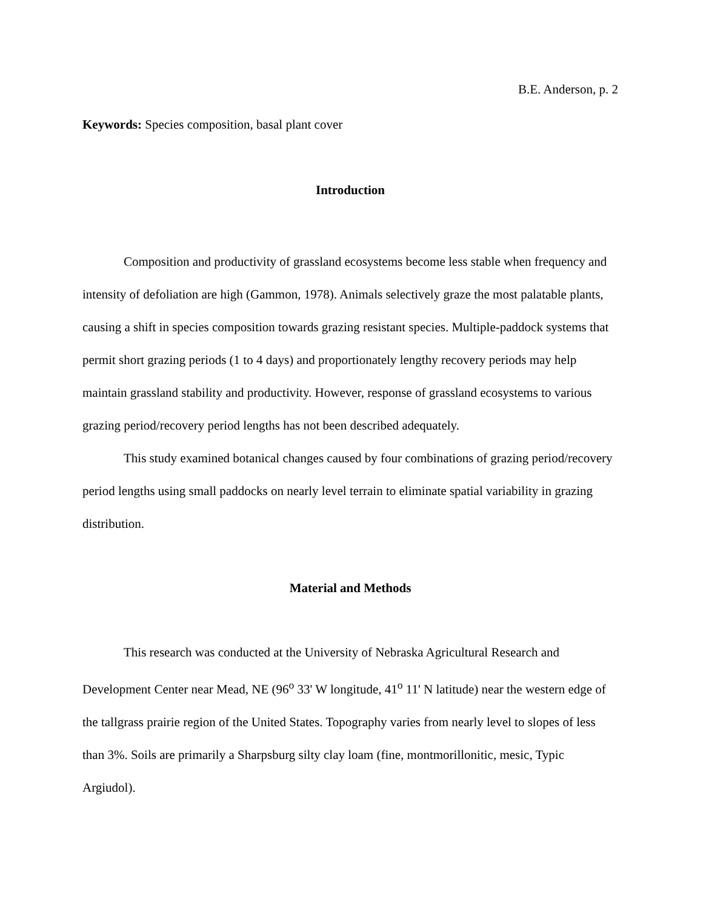B.E. Anderson, p. 2
Keywords: Species composition, basal plant cover
Introduction
Composition and productivity of grassland ecosystems become less stable when frequency and intensity of defoliation are high (Gammon, 1978). Animals selectively graze the most palatable plants, causing a shift in species composition towards grazing resistant species. Multiple-paddock systems that permit short grazing periods (1 to 4 days) and proportionately lengthy recovery periods may help maintain grassland stability and productivity. However, response of grassland ecosystems to various grazing period/recovery period lengths has not been described adequately.
This study examined botanical changes caused by four combinations of grazing period/recovery period lengths using small paddocks on nearly level terrain to eliminate spatial variability in grazing distribution.
Material and Methods
This research was conducted at the University of Nebraska Agricultural Research and Development Center near Mead, NE (96<sup>o</sup> 33' W longitude, 41<sup>o</sup> 11' N latitude) near the western edge of the tallgrass prairie region of the United States. Topography varies from nearly level to slopes of less than 3%. Soils are primarily a Sharpsburg silty clay loam (fine, montmorillonitic, mesic, Typic Argiudol).